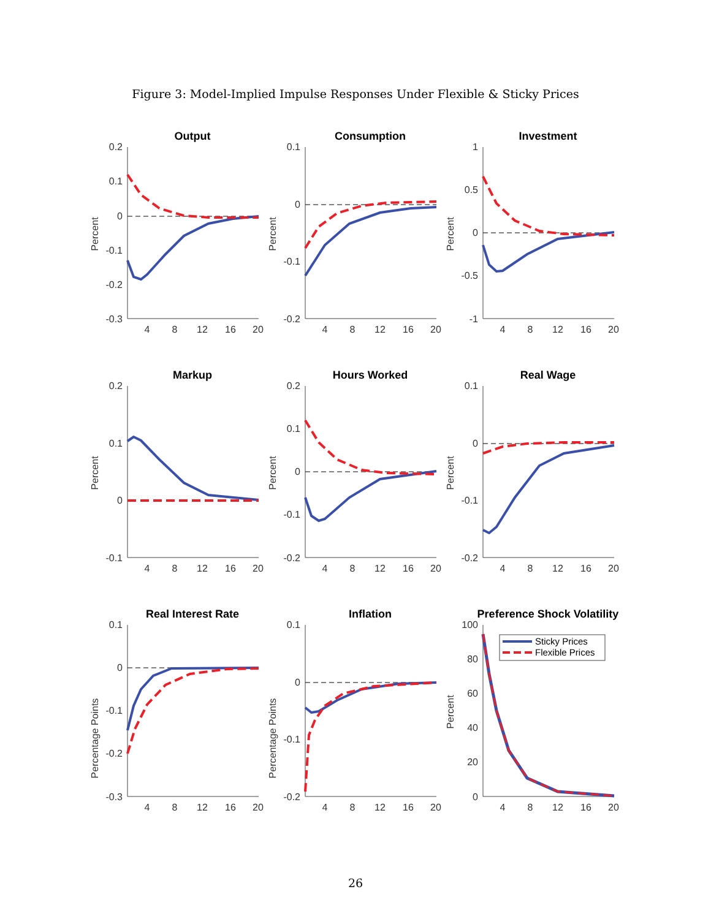Figure 3: Model-Implied Impulse Responses Under Flexible & Sticky Prices
Output
0.2
0.1
0
-0.1
-0.2
-0.3
4
8
12
16
20
Percent
Consumption
0.1
0
-0.1
-0.2
4
8
12
16
20
Percent
Investment
1
0.5
0
-0.5
-1
4
8
12
16
20
Percent
Markup
0.2
0.1
0
-0.1
4
8
12
16
20
Percent
Hours Worked
0.2
0.1
0
-0.1
-0.2
4
8
12
16
20
Percent
Real Wage
0.1
0
-0.1
-0.2
4
8
12
16
20
Percent
Real Interest Rate
0.1
0
-0.1
-0.2
-0.3
4
8
12
16
20
Percentage Points
Inflation
0.1
0
-0.1
-0.2
4
8
12
16
20
Percentage Points
Preference Shock Volatility
100
80
60
40
20
0
4
8
12
16
20
Percent
Sticky Prices
Flexible Prices
26